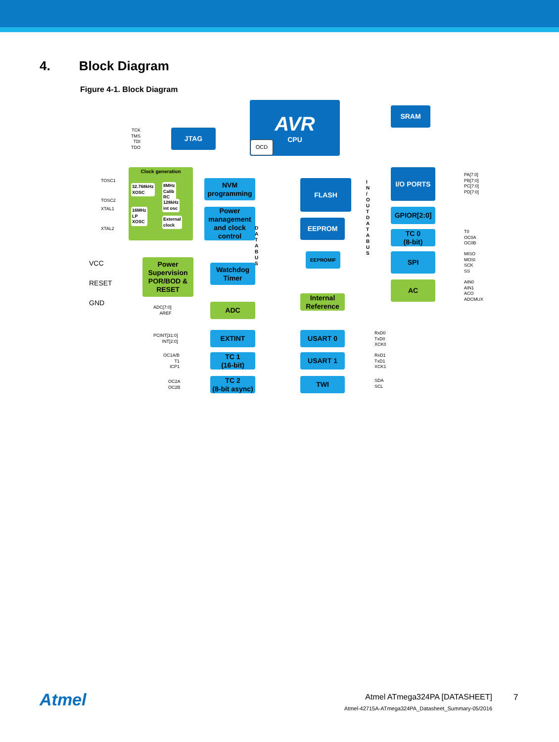4. Block Diagram
Figure 4-1. Block Diagram
AVR
CPU
OCD
SRAM
JTAG
TCK
TMS
TDI
TDO
Clock generation
32.768kHz XOSC 8MHz Calib RC
128kHz int osc
16MHz LP XOSC
External clock
TOSC1
TOSC2
XTAL1
XTAL2
NVM programming
Power management and clock control
FLASH
EEPROM
EEPROMIF
I/O PORTS
PA[7:0]
PB[7:0]
PC[7:0]
PD[7:0]
GPIOR[2:0]
TC 0
(8-bit)
T0
OC0A
OC0B
SPI
MISO
MOSI
SCK
SS
AC
AIN0
AIN1
ACO
ADCMUX
VCC
RESET
GND
Power Supervision POR/BOD & RESET
Watchdog Timer
Internal Reference
D A T A B U S
I N / O U T D A T A B U S
ADC[7:0]
AREF
ADC
PCINT[31:0]
INT[2:0]
EXTINT
OC1A/B
T1
ICP1
TC 1
(16-bit)
OC2A
OC2B
TC 2
(8-bit async)
USART 0
RxD0
TxD0
XCK0
USART 1
RxD1
TxD1
XCK1
TWI
SDA
SCL
Atmel
Atmel ATmega324PA [DATASHEET]
Atmel-42715A-ATmega324PA_Datasheet_Summary-05/2016
7